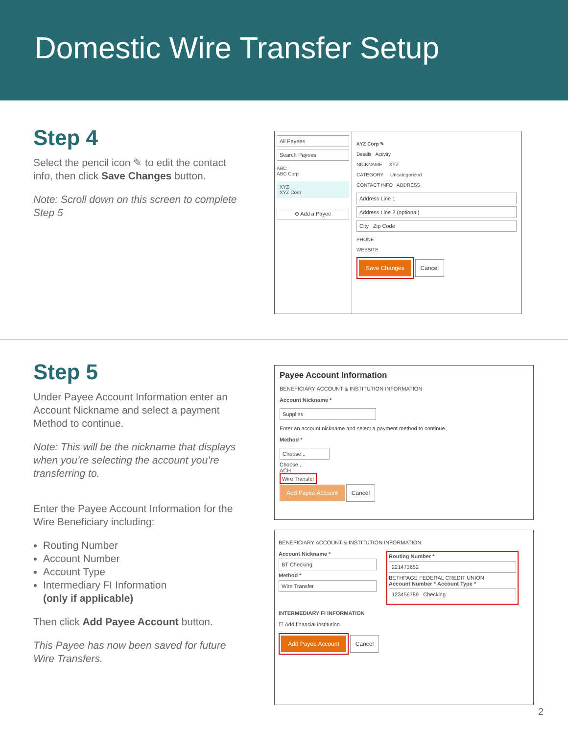Domestic Wire Transfer Setup
Step 4
Select the pencil icon ✎ to edit the contact info, then click Save Changes button.
Note: Scroll down on this screen to complete Step 5
All Payees
Search Payees
ABC
ABC Corp
XYZ
XYZ Corp
⊕ Add a Payee
XYZ Corp ✎
Details Activity
NICKNAME XYZ
CATEGORY Uncategorized
CONTACT INFO ADDRESS
Address Line 1
Address Line 2 (optional)
City Zip Code
PHONE
WEBSITE
Save Changes Cancel
Step 5
Under Payee Account Information enter an Account Nickname and select a payment Method to continue.
Note: This will be the nickname that displays when you’re selecting the account you’re transferring to.
Enter the Payee Account Information for the Wire Beneficiary including:
Routing Number
Account Number
Account Type
Intermediary FI Information
(only if applicable)
Then click Add Payee Account button.
This Payee has now been saved for future Wire Transfers.
Payee Account Information
BENEFICIARY ACCOUNT & INSTITUTION INFORMATION
Account Nickname *
Supplies
Enter an account nickname and select a payment method to continue.
Method *
Choose...
Choose...
ACH
Wire Transfer
Add Payee Account Cancel
BENEFICIARY ACCOUNT & INSTITUTION INFORMATION
Account Nickname *
BT Checking
Method *
Wire Transfer
Routing Number *
221473652
BETHPAGE FEDERAL CREDIT UNION
Account Number * Account Type *
123456789 Checking
INTERMEDIARY FI INFORMATION
☐ Add financial institution
Add Payee Account Cancel
2